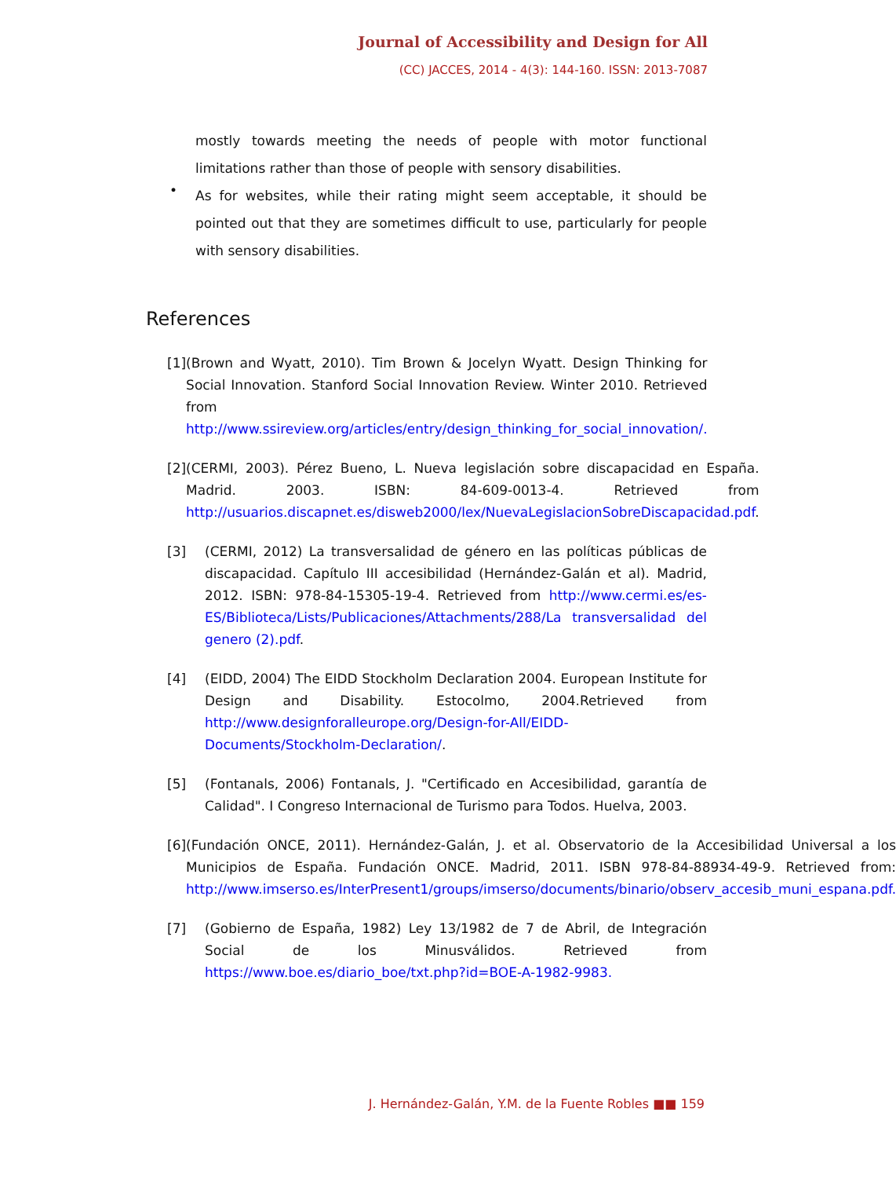Journal of Accessibility and Design for All
(CC) JACCES, 2014 - 4(3): 144-160. ISSN: 2013-7087
mostly towards meeting the needs of people with motor functional limitations rather than those of people with sensory disabilities.
•
As for websites, while their rating might seem acceptable, it should be pointed out that they are sometimes difficult to use, particularly for people with sensory disabilities.
References
[1] (Brown and Wyatt, 2010). Tim Brown & Jocelyn Wyatt. Design Thinking for Social Innovation. Stanford Social Innovation Review. Winter 2010. Retrieved from http://www.ssireview.org/articles/entry/design_thinking_for_social_innovation/.
[2] (CERMI, 2003). Pérez Bueno, L. Nueva legislación sobre discapacidad en España. Madrid. 2003. ISBN: 84-609-0013-4. Retrieved from http://usuarios.discapnet.es/disweb2000/lex/NuevaLegislacionSobreDiscapacidad.pdf.
[3] (CERMI, 2012) La transversalidad de género en las políticas públicas de discapacidad. Capítulo III accesibilidad (Hernández-Galán et al). Madrid, 2012. ISBN: 978-84-15305-19-4. Retrieved from http://www.cermi.es/es-ES/Biblioteca/Lists/Publicaciones/Attachments/288/La transversalidad del genero (2).pdf.
[4] (EIDD, 2004) The EIDD Stockholm Declaration 2004. European Institute for Design and Disability. Estocolmo, 2004.Retrieved from http://www.designforalleurope.org/Design-for-All/EIDD-Documents/Stockholm-Declaration/.
[5] (Fontanals, 2006) Fontanals, J. "Certificado en Accesibilidad, garantía de Calidad". I Congreso Internacional de Turismo para Todos. Huelva, 2003.
[6] (Fundación ONCE, 2011). Hernández-Galán, J. et al. Observatorio de la Accesibilidad Universal a los Municipios de España. Fundación ONCE. Madrid, 2011. ISBN 978-84-88934-49-9. Retrieved from: http://www.imserso.es/InterPresent1/groups/imserso/documents/binario/observ_accesib_muni_espana.pdf.
[7] (Gobierno de España, 1982) Ley 13/1982 de 7 de Abril, de Integración Social de los Minusválidos. Retrieved from https://www.boe.es/diario_boe/txt.php?id=BOE-A-1982-9983.
J. Hernández-Galán, Y.M. de la Fuente Robles ■■ 159